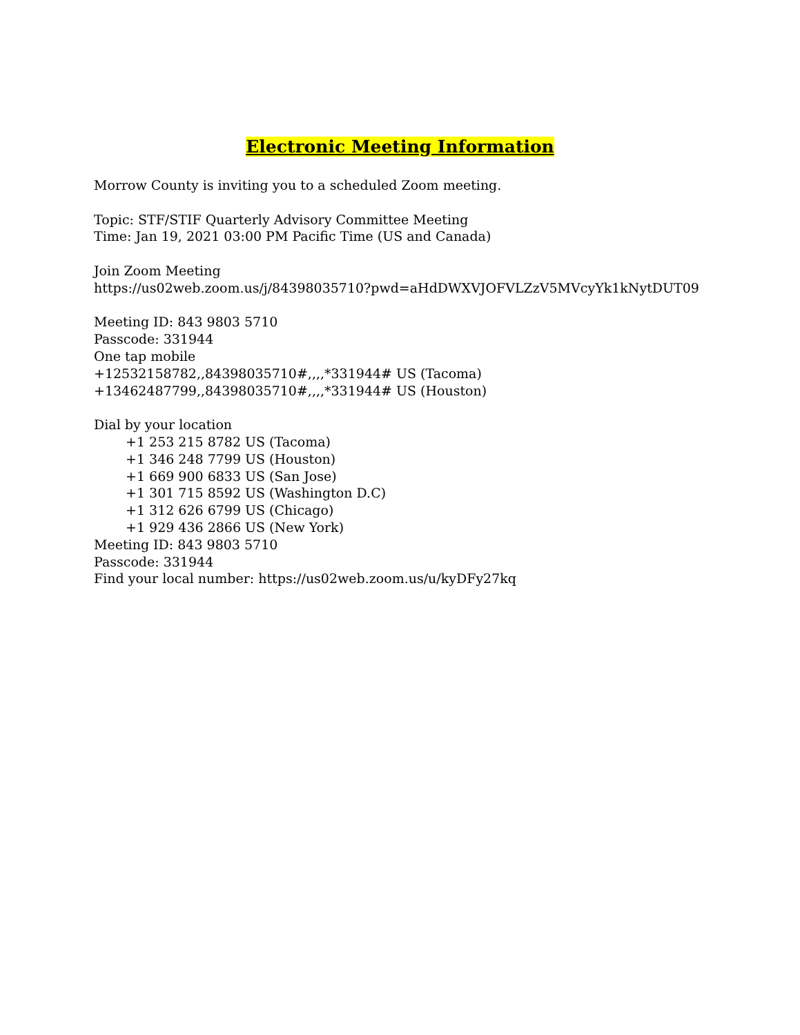Electronic Meeting Information
Morrow County is inviting you to a scheduled Zoom meeting.
Topic: STF/STIF Quarterly Advisory Committee Meeting
Time: Jan 19, 2021 03:00 PM Pacific Time (US and Canada)
Join Zoom Meeting
https://us02web.zoom.us/j/84398035710?pwd=aHdDWXVJOFVLZzV5MVcyYk1kNytDUT09
Meeting ID: 843 9803 5710
Passcode: 331944
One tap mobile
+12532158782,,84398035710#,,,,*331944# US (Tacoma)
+13462487799,,84398035710#,,,,*331944# US (Houston)
Dial by your location
+1 253 215 8782 US (Tacoma)
+1 346 248 7799 US (Houston)
+1 669 900 6833 US (San Jose)
+1 301 715 8592 US (Washington D.C)
+1 312 626 6799 US (Chicago)
+1 929 436 2866 US (New York)
Meeting ID: 843 9803 5710
Passcode: 331944
Find your local number: https://us02web.zoom.us/u/kyDFy27kq